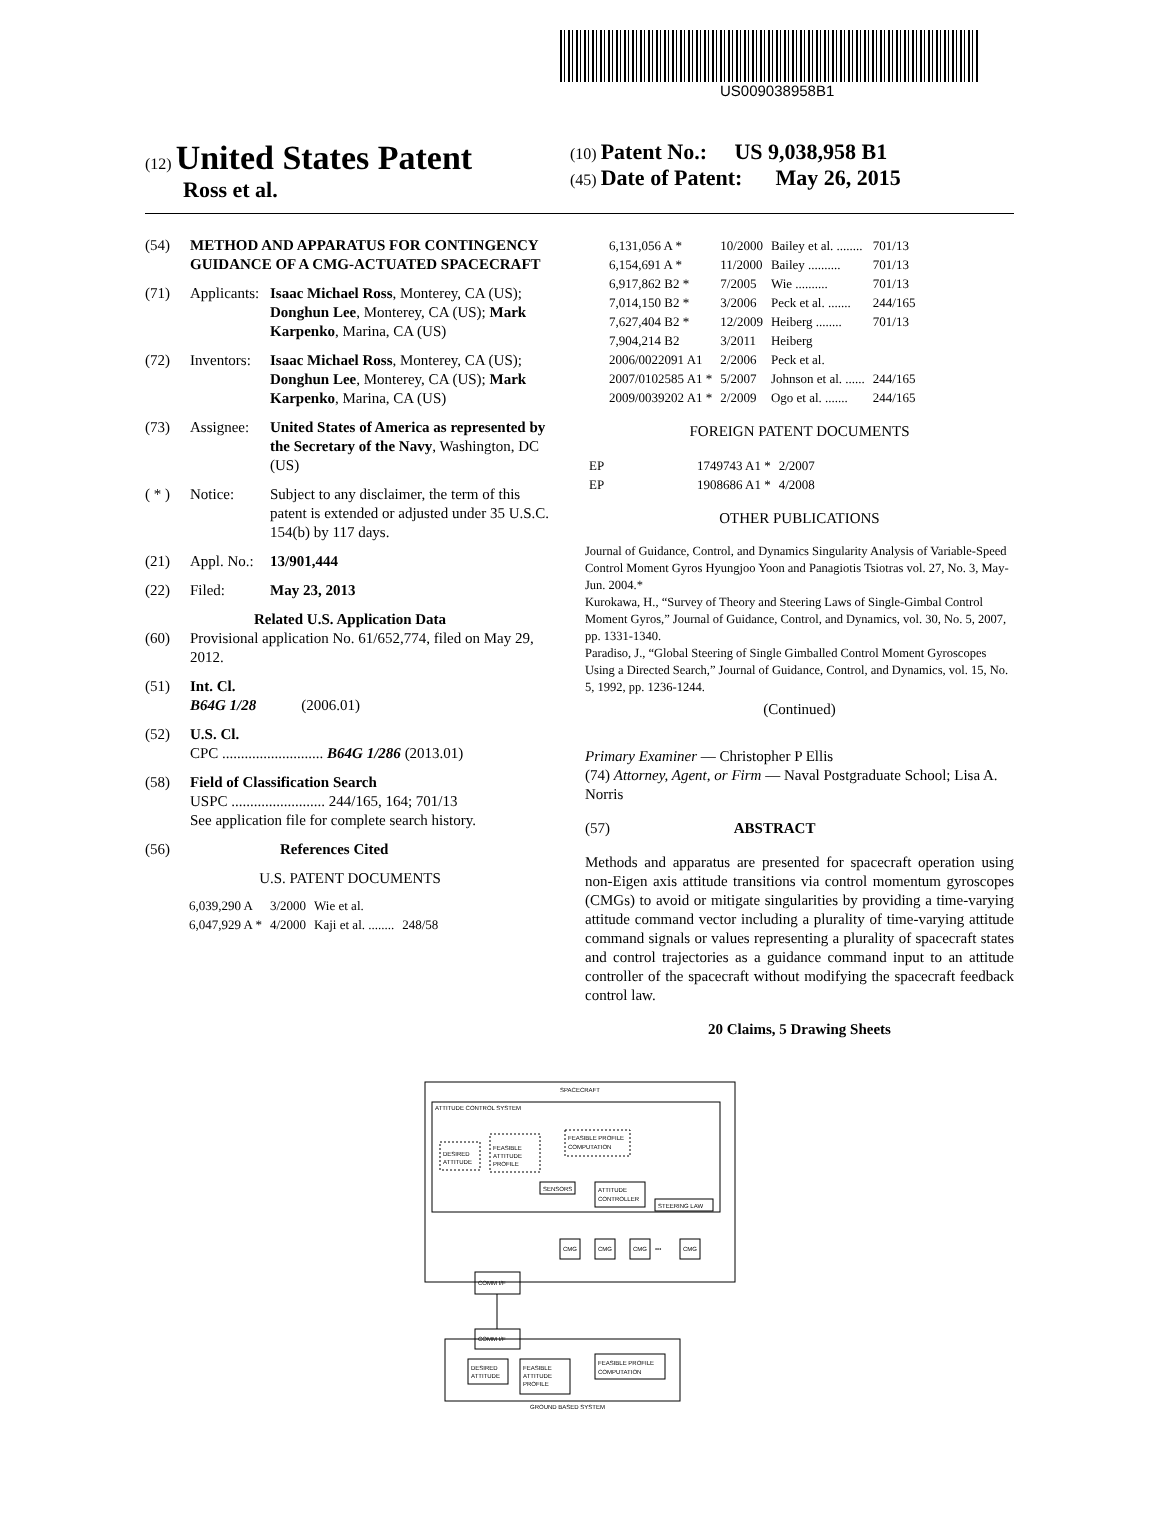US009038958B1
(12) United States Patent
Ross et al.
(10) Patent No.: US 9,038,958 B1
(45) Date of Patent: May 26, 2015
(54) METHOD AND APPARATUS FOR CONTINGENCY GUIDANCE OF A CMG-ACTUATED SPACECRAFT
(71) Applicants: Isaac Michael Ross, Monterey, CA (US); Donghun Lee, Monterey, CA (US); Mark Karpenko, Marina, CA (US)
(72) Inventors: Isaac Michael Ross, Monterey, CA (US); Donghun Lee, Monterey, CA (US); Mark Karpenko, Marina, CA (US)
(73) Assignee: United States of America as represented by the Secretary of the Navy, Washington, DC (US)
( * ) Notice: Subject to any disclaimer, the term of this patent is extended or adjusted under 35 U.S.C. 154(b) by 117 days.
(21) Appl. No.: 13/901,444
(22) Filed: May 23, 2013
Related U.S. Application Data
(60) Provisional application No. 61/652,774, filed on May 29, 2012.
(51) Int. Cl.
B64G 1/28 (2006.01)
(52) U.S. Cl.
CPC ........................... B64G 1/286 (2013.01)
(58) Field of Classification Search
USPC ......................... 244/165, 164; 701/13
See application file for complete search history.
(56) References Cited
U.S. PATENT DOCUMENTS
| 6,039,290 A | 3/2000 | Wie et al. | |
| 6,047,929 A * | 4/2000 | Kaji et al. ........ | 248/58 |
| 6,131,056 A * | 10/2000 | Bailey et al. ........ | 701/13 |
| 6,154,691 A * | 11/2000 | Bailey .......... | 701/13 |
| 6,917,862 B2 * | 7/2005 | Wie .......... | 701/13 |
| 7,014,150 B2 * | 3/2006 | Peck et al. ....... | 244/165 |
| 7,627,404 B2 * | 12/2009 | Heiberg ........ | 701/13 |
| 7,904,214 B2 | 3/2011 | Heiberg | |
| 2006/0022091 A1 | 2/2006 | Peck et al. | |
| 2007/0102585 A1 * | 5/2007 | Johnson et al. ...... | 244/165 |
| 2009/0039202 A1 * | 2/2009 | Ogo et al. ....... | 244/165 |
FOREIGN PATENT DOCUMENTS
| EP | 1749743 A1 * | 2/2007 |
| EP | 1908686 A1 * | 4/2008 |
OTHER PUBLICATIONS
Journal of Guidance, Control, and Dynamics Singularity Analysis of Variable-Speed Control Moment Gyros Hyungjoo Yoon and Panagiotis Tsiotras vol. 27, No. 3, May-Jun. 2004.*
Kurokawa, H., “Survey of Theory and Steering Laws of Single-Gimbal Control Moment Gyros,” Journal of Guidance, Control, and Dynamics, vol. 30, No. 5, 2007, pp. 1331-1340.
Paradiso, J., “Global Steering of Single Gimballed Control Moment Gyroscopes Using a Directed Search,” Journal of Guidance, Control, and Dynamics, vol. 15, No. 5, 1992, pp. 1236-1244.
(Continued)
Primary Examiner — Christopher P Ellis
(74) Attorney, Agent, or Firm — Naval Postgraduate School; Lisa A. Norris
(57) ABSTRACT
Methods and apparatus are presented for spacecraft operation using non-Eigen axis attitude transitions via control momentum gyroscopes (CMGs) to avoid or mitigate singularities by providing a time-varying attitude command vector including a plurality of time-varying attitude command signals or values representing a plurality of spacecraft states and control trajectories as a guidance command input to an attitude controller of the spacecraft without modifying the spacecraft feedback control law.
20 Claims, 5 Drawing Sheets
SPACECRAFT
ATTITUDE CONTROL SYSTEM
DESIRED
ATTITUDE
FEASIBLE
ATTITUDE
PROFILE
FEASIBLE PROFILE
COMPUTATION
SENSORS
ATTITUDE
CONTROLLER
STEERING LAW
CMG
CMG
CMG
•••
CMG
COMM I/F
COMM I/F
DESIRED
ATTITUDE
FEASIBLE
ATTITUDE
PROFILE
FEASIBLE PROFILE
COMPUTATION
GROUND BASED SYSTEM